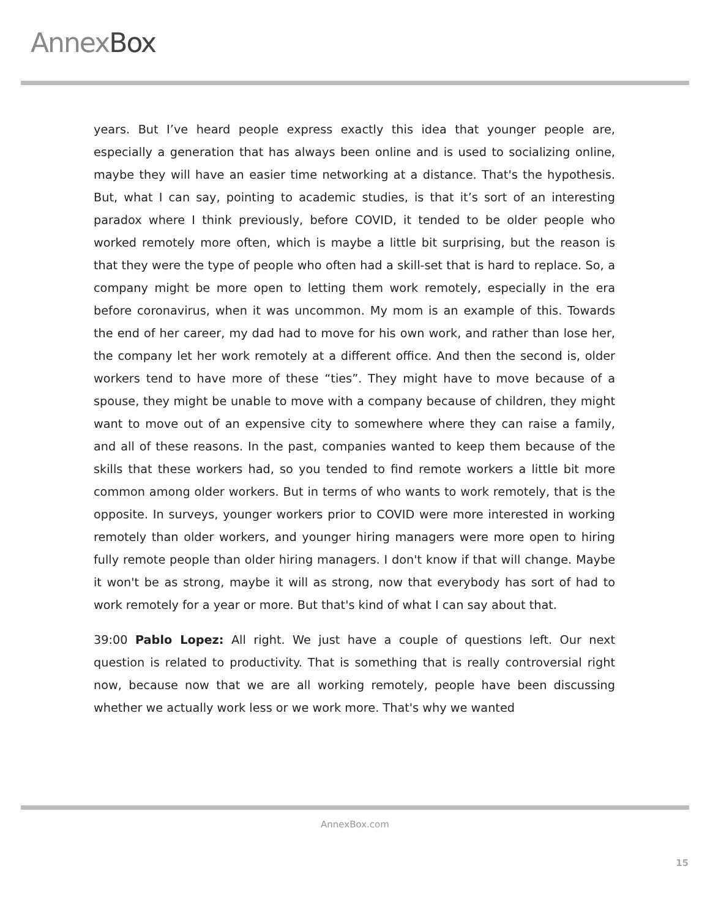AnnexBox
years. But I’ve heard people express exactly this idea that younger people are, especially a generation that has always been online and is used to socializing online, maybe they will have an easier time networking at a distance. That's the hypothesis. But, what I can say, pointing to academic studies, is that it’s sort of an interesting paradox where I think previously, before COVID, it tended to be older people who worked remotely more often, which is maybe a little bit surprising, but the reason is that they were the type of people who often had a skill-set that is hard to replace. So, a company might be more open to letting them work remotely, especially in the era before coronavirus, when it was uncommon. My mom is an example of this. Towards the end of her career, my dad had to move for his own work, and rather than lose her, the company let her work remotely at a different office. And then the second is, older workers tend to have more of these “ties”. They might have to move because of a spouse, they might be unable to move with a company because of children, they might want to move out of an expensive city to somewhere where they can raise a family, and all of these reasons. In the past, companies wanted to keep them because of the skills that these workers had, so you tended to find remote workers a little bit more common among older workers. But in terms of who wants to work remotely, that is the opposite. In surveys, younger workers prior to COVID were more interested in working remotely than older workers, and younger hiring managers were more open to hiring fully remote people than older hiring managers. I don't know if that will change. Maybe it won't be as strong, maybe it will as strong, now that everybody has sort of had to work remotely for a year or more. But that's kind of what I can say about that.
39:00 Pablo Lopez: All right. We just have a couple of questions left. Our next question is related to productivity. That is something that is really controversial right now, because now that we are all working remotely, people have been discussing whether we actually work less or we work more. That's why we wanted
AnnexBox.com
15